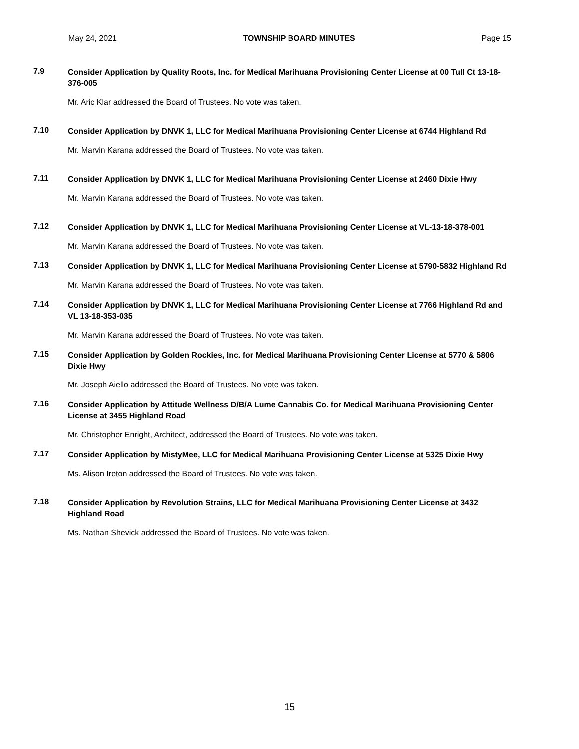May 24, 2021 TOWNSHIP BOARD MINUTES Page 15
7.9
Consider Application by Quality Roots, Inc. for Medical Marihuana Provisioning Center License at 00 Tull Ct 13-18-376-005
Mr. Aric Klar addressed the Board of Trustees. No vote was taken.
7.10
Consider Application by DNVK 1, LLC for Medical Marihuana Provisioning Center License at 6744 Highland Rd
Mr. Marvin Karana addressed the Board of Trustees. No vote was taken.
7.11
Consider Application by DNVK 1, LLC for Medical Marihuana Provisioning Center License at 2460 Dixie Hwy
Mr. Marvin Karana addressed the Board of Trustees. No vote was taken.
7.12
Consider Application by DNVK 1, LLC for Medical Marihuana Provisioning Center License at VL-13-18-378-001
Mr. Marvin Karana addressed the Board of Trustees. No vote was taken.
7.13
Consider Application by DNVK 1, LLC for Medical Marihuana Provisioning Center License at 5790-5832 Highland Rd
Mr. Marvin Karana addressed the Board of Trustees. No vote was taken.
7.14
Consider Application by DNVK 1, LLC for Medical Marihuana Provisioning Center License at 7766 Highland Rd and VL 13-18-353-035
Mr. Marvin Karana addressed the Board of Trustees. No vote was taken.
7.15
Consider Application by Golden Rockies, Inc. for Medical Marihuana Provisioning Center License at 5770 & 5806 Dixie Hwy
Mr. Joseph Aiello addressed the Board of Trustees. No vote was taken.
7.16
Consider Application by Attitude Wellness D/B/A Lume Cannabis Co. for Medical Marihuana Provisioning Center License at 3455 Highland Road
Mr. Christopher Enright, Architect, addressed the Board of Trustees. No vote was taken.
7.17
Consider Application by MistyMee, LLC for Medical Marihuana Provisioning Center License at 5325 Dixie Hwy
Ms. Alison Ireton addressed the Board of Trustees. No vote was taken.
7.18
Consider Application by Revolution Strains, LLC for Medical Marihuana Provisioning Center License at 3432 Highland Road
Ms. Nathan Shevick addressed the Board of Trustees. No vote was taken.
15